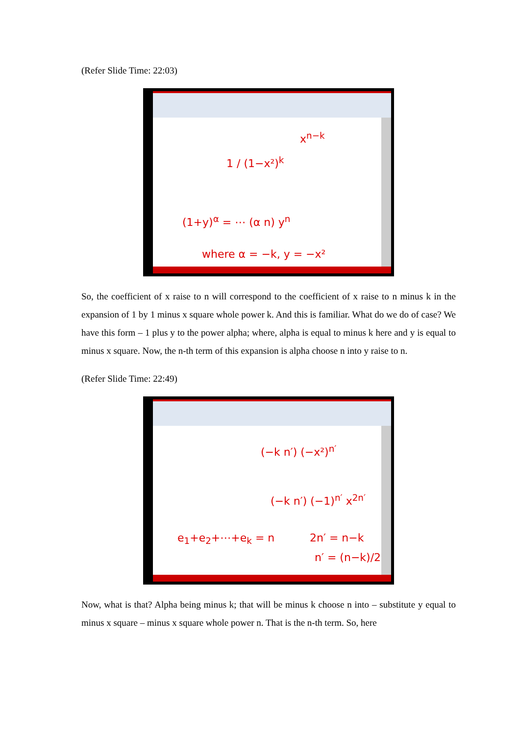(Refer Slide Time: 22:03)
1 / (1−x²)<sup>k</sup>
x<sup>n−k</sup>
(1+y)<sup>α</sup> = ⋯ (α n) y<sup>n</sup>
where α = −k, y = −x²
So, the coefficient of x raise to n will correspond to the coefficient of x raise to n minus k in the expansion of 1 by 1 minus x square whole power k. And this is familiar. What do we do of case? We have this form – 1 plus y to the power alpha; where, alpha is equal to minus k here and y is equal to minus x square. Now, the n-th term of this expansion is alpha choose n into y raise to n.
(Refer Slide Time: 22:49)
(−k n′) (−x²)<sup>n′</sup>
(−k n′) (−1)<sup>n′</sup> x<sup>2n′</sup>
e<sub>1</sub>+e<sub>2</sub>+⋯+e<sub>k</sub> = n 2n′ = n−k
n′ = (n−k)/2
Now, what is that? Alpha being minus k; that will be minus k choose n into – substitute y equal to minus x square – minus x square whole power n. That is the n-th term. So, here